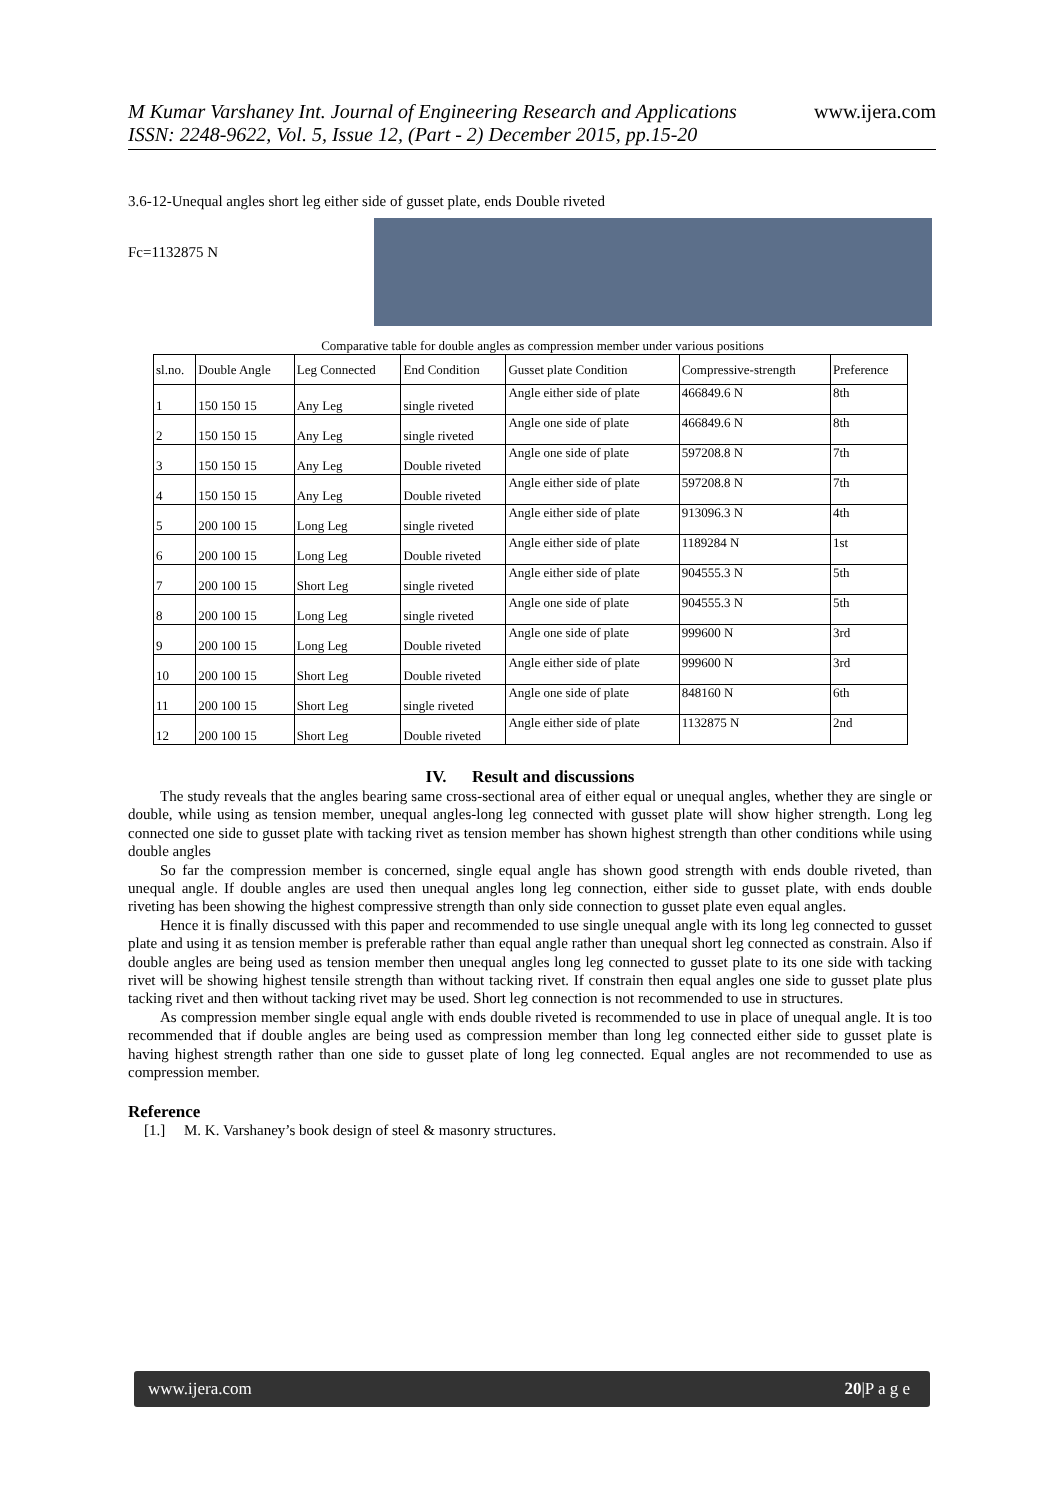www.ijera.com
M Kumar Varshaney Int. Journal of Engineering Research and Applications
ISSN: 2248-9622, Vol. 5, Issue 12, (Part - 2) December 2015, pp.15-20
3.6-12-Unequal angles short leg either side of gusset plate, ends Double riveted
Fc=1132875 N
Comparative table for double angles as compression member under various positions
| sl.no. | Double Angle | Leg Connected | End Condition | Gusset plate Condition | Compressive-strength | Preference |
| --- | --- | --- | --- | --- | --- | --- |
| 1 | 150 150 15 | Any Leg | single riveted | Angle either side of plate | 466849.6 N | 8th |
| 2 | 150 150 15 | Any Leg | single riveted | Angle one side of plate | 466849.6 N | 8th |
| 3 | 150 150 15 | Any Leg | Double riveted | Angle one side of plate | 597208.8 N | 7th |
| 4 | 150 150 15 | Any Leg | Double riveted | Angle either side of plate | 597208.8 N | 7th |
| 5 | 200 100 15 | Long Leg | single riveted | Angle either side of plate | 913096.3 N | 4th |
| 6 | 200 100 15 | Long Leg | Double riveted | Angle either side of plate | 1189284 N | 1st |
| 7 | 200 100 15 | Short Leg | single riveted | Angle either side of plate | 904555.3 N | 5th |
| 8 | 200 100 15 | Long Leg | single riveted | Angle one side of plate | 904555.3 N | 5th |
| 9 | 200 100 15 | Long Leg | Double riveted | Angle one side of plate | 999600 N | 3rd |
| 10 | 200 100 15 | Short Leg | Double riveted | Angle either side of plate | 999600 N | 3rd |
| 11 | 200 100 15 | Short Leg | single riveted | Angle one side of plate | 848160 N | 6th |
| 12 | 200 100 15 | Short Leg | Double riveted | Angle either side of plate | 1132875 N | 2nd |
IV. Result and discussions
The study reveals that the angles bearing same cross-sectional area of either equal or unequal angles, whether they are single or double, while using as tension member, unequal angles-long leg connected with gusset plate will show higher strength. Long leg connected one side to gusset plate with tacking rivet as tension member has shown highest strength than other conditions while using double angles
So far the compression member is concerned, single equal angle has shown good strength with ends double riveted, than unequal angle. If double angles are used then unequal angles long leg connection, either side to gusset plate, with ends double riveting has been showing the highest compressive strength than only side connection to gusset plate even equal angles.
Hence it is finally discussed with this paper and recommended to use single unequal angle with its long leg connected to gusset plate and using it as tension member is preferable rather than equal angle rather than unequal short leg connected as constrain. Also if double angles are being used as tension member then unequal angles long leg connected to gusset plate to its one side with tacking rivet will be showing highest tensile strength than without tacking rivet. If constrain then equal angles one side to gusset plate plus tacking rivet and then without tacking rivet may be used. Short leg connection is not recommended to use in structures.
As compression member single equal angle with ends double riveted is recommended to use in place of unequal angle. It is too recommended that if double angles are being used as compression member than long leg connected either side to gusset plate is having highest strength rather than one side to gusset plate of long leg connected. Equal angles are not recommended to use as compression member.
Reference
[1.] M. K. Varshaney’s book design of steel & masonry structures.
www.ijera.com 20|P a g e